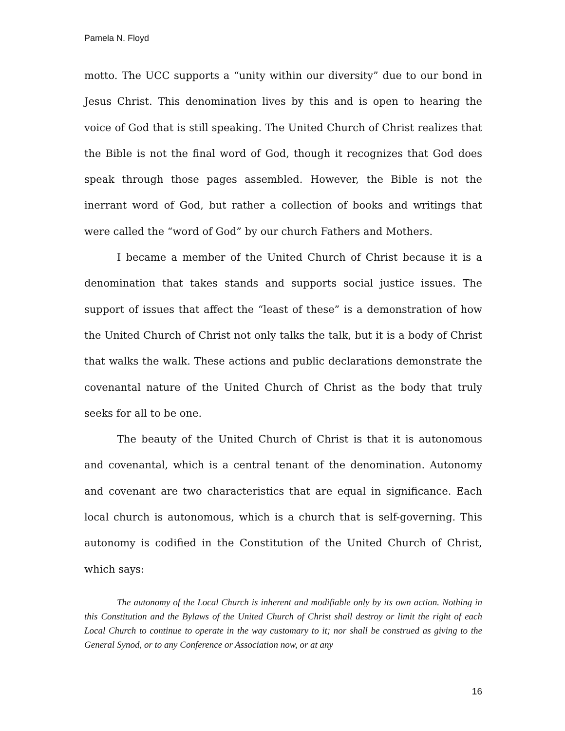Pamela N. Floyd
motto. The UCC supports a “unity within our diversity” due to our bond in Jesus Christ. This denomination lives by this and is open to hearing the voice of God that is still speaking. The United Church of Christ realizes that the Bible is not the final word of God, though it recognizes that God does speak through those pages assembled. However, the Bible is not the inerrant word of God, but rather a collection of books and writings that were called the “word of God” by our church Fathers and Mothers.
I became a member of the United Church of Christ because it is a denomination that takes stands and supports social justice issues. The support of issues that affect the “least of these” is a demonstration of how the United Church of Christ not only talks the talk, but it is a body of Christ that walks the walk. These actions and public declarations demonstrate the covenantal nature of the United Church of Christ as the body that truly seeks for all to be one.
The beauty of the United Church of Christ is that it is autonomous and covenantal, which is a central tenant of the denomination. Autonomy and covenant are two characteristics that are equal in significance. Each local church is autonomous, which is a church that is self-governing. This autonomy is codified in the Constitution of the United Church of Christ, which says:
The autonomy of the Local Church is inherent and modifiable only by its own action. Nothing in this Constitution and the Bylaws of the United Church of Christ shall destroy or limit the right of each Local Church to continue to operate in the way customary to it; nor shall be construed as giving to the General Synod, or to any Conference or Association now, or at any
16